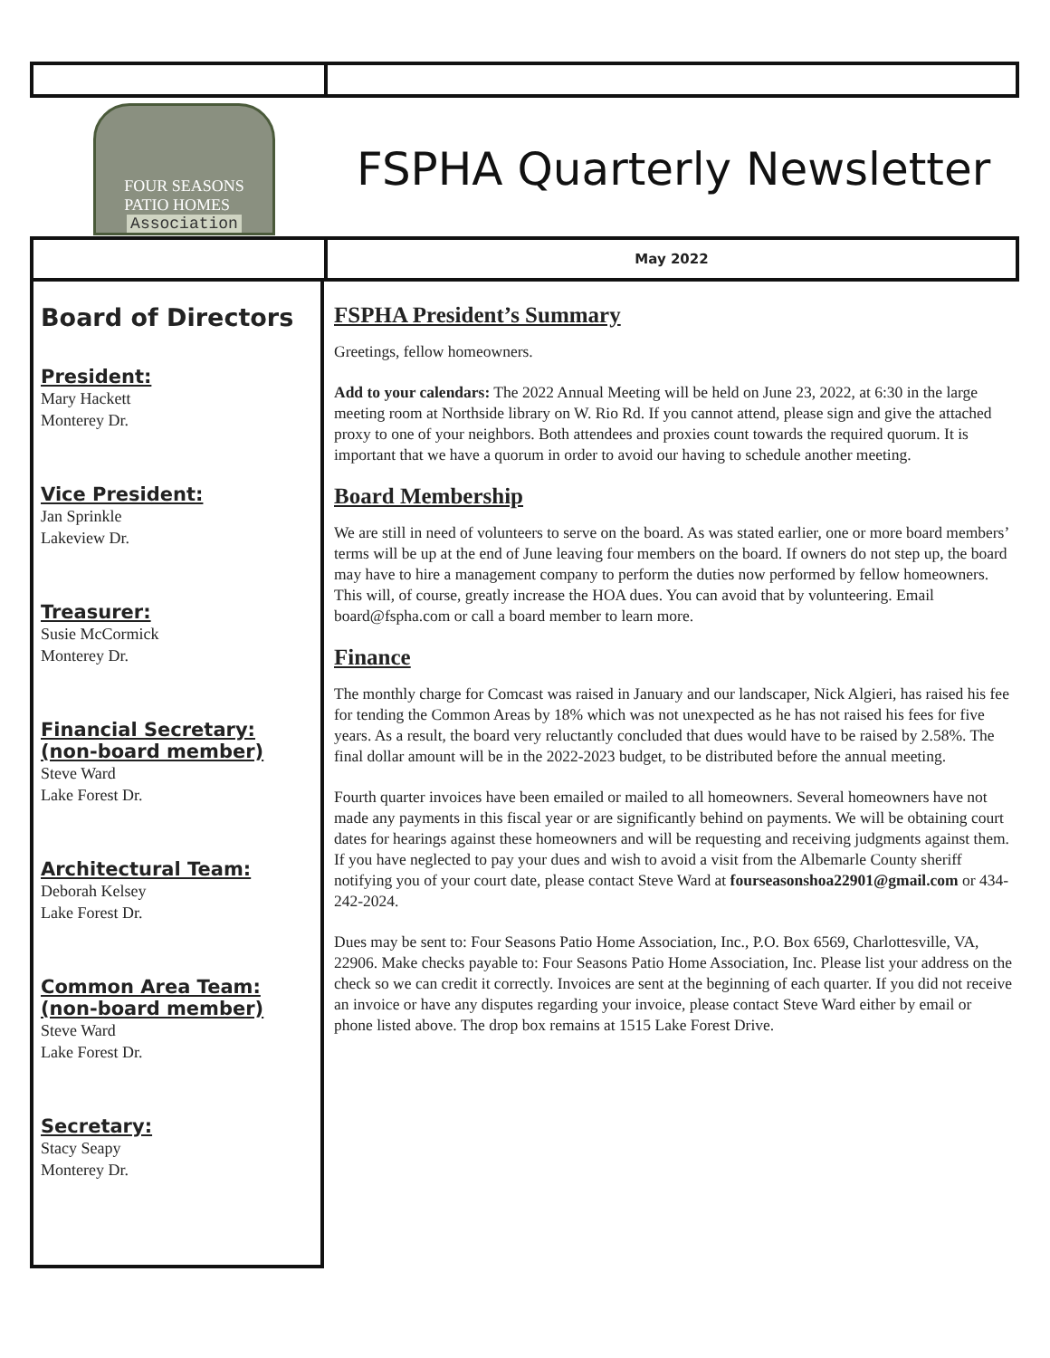FOUR SEASONS
PATIO HOMES
Association
FSPHA Quarterly Newsletter
May 2022
Board of Directors
President:
Mary Hackett
Monterey Dr.
Vice President:
Jan Sprinkle
Lakeview Dr.
Treasurer:
Susie McCormick
Monterey Dr.
Financial Secretary: (non-board member)
Steve Ward
Lake Forest Dr.
Architectural Team:
Deborah Kelsey
Lake Forest Dr.
Common Area Team: (non-board member)
Steve Ward
Lake Forest Dr.
Secretary:
Stacy Seapy
Monterey Dr.
FSPHA President’s Summary
Greetings, fellow homeowners.
Add to your calendars: The 2022 Annual Meeting will be held on June 23, 2022, at 6:30 in the large meeting room at Northside library on W. Rio Rd. If you cannot attend, please sign and give the attached proxy to one of your neighbors. Both attendees and proxies count towards the required quorum. It is important that we have a quorum in order to avoid our having to schedule another meeting.
Board Membership
We are still in need of volunteers to serve on the board. As was stated earlier, one or more board members’ terms will be up at the end of June leaving four members on the board. If owners do not step up, the board may have to hire a management company to perform the duties now performed by fellow homeowners. This will, of course, greatly increase the HOA dues. You can avoid that by volunteering. Email board@fspha.com or call a board member to learn more.
Finance
The monthly charge for Comcast was raised in January and our landscaper, Nick Algieri, has raised his fee for tending the Common Areas by 18% which was not unexpected as he has not raised his fees for five years. As a result, the board very reluctantly concluded that dues would have to be raised by 2.58%. The final dollar amount will be in the 2022-2023 budget, to be distributed before the annual meeting.
Fourth quarter invoices have been emailed or mailed to all homeowners. Several homeowners have not made any payments in this fiscal year or are significantly behind on payments. We will be obtaining court dates for hearings against these homeowners and will be requesting and receiving judgments against them. If you have neglected to pay your dues and wish to avoid a visit from the Albemarle County sheriff notifying you of your court date, please contact Steve Ward at fourseasonshoa22901@gmail.com or 434-242-2024.
Dues may be sent to: Four Seasons Patio Home Association, Inc., P.O. Box 6569, Charlottesville, VA, 22906. Make checks payable to: Four Seasons Patio Home Association, Inc. Please list your address on the check so we can credit it correctly. Invoices are sent at the beginning of each quarter. If you did not receive an invoice or have any disputes regarding your invoice, please contact Steve Ward either by email or phone listed above. The drop box remains at 1515 Lake Forest Drive.